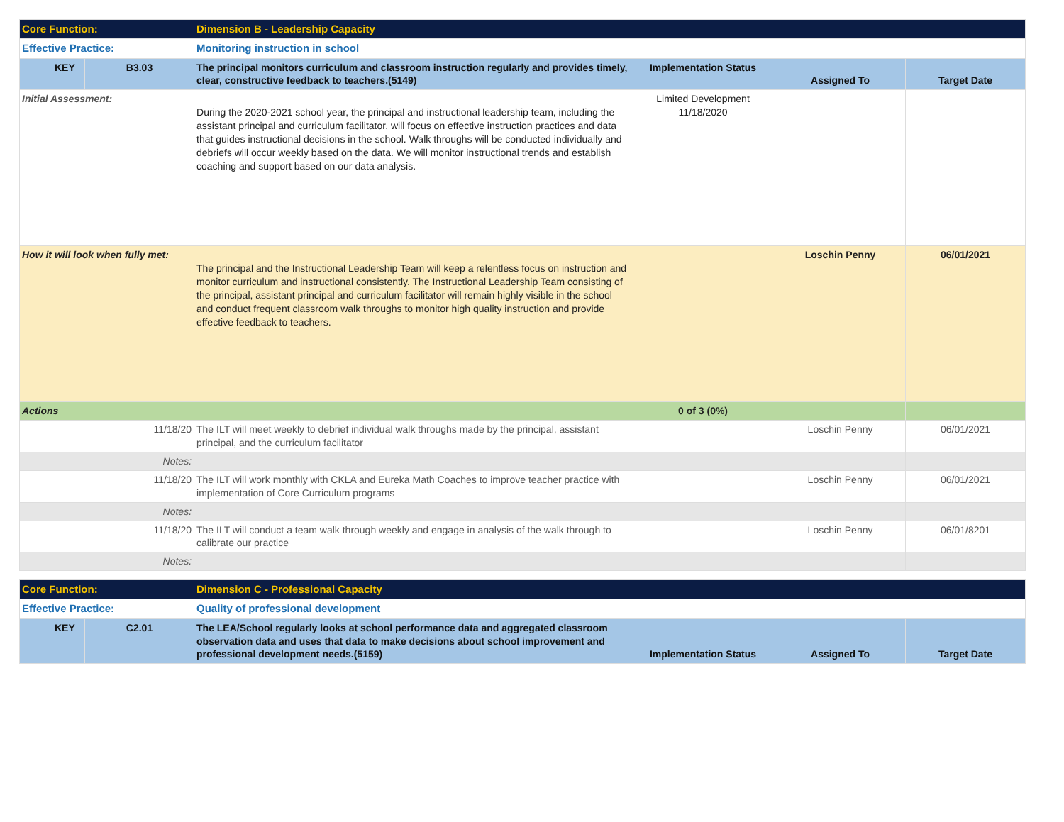| Core Function: | | | Dimension B - Leadership Capacity | | | |
| Effective Practice: | | | Monitoring instruction in school | | | |
| | KEY | B3.03 | The principal monitors curriculum and classroom instruction regularly and provides timely, clear, constructive feedback to teachers.(5149) | Implementation Status | Assigned To | Target Date |
| Initial Assessment: | | | During the 2020-2021 school year, the principal and instructional leadership team, including the assistant principal and curriculum facilitator, will focus on effective instruction practices and data that guides instructional decisions in the school. Walk throughs will be conducted individually and debriefs will occur weekly based on the data. We will monitor instructional trends and establish coaching and support based on our data analysis. | Limited Development 11/18/2020 | | |
| How it will look when fully met: | | | The principal and the Instructional Leadership Team will keep a relentless focus on instruction and monitor curriculum and instructional consistently. The Instructional Leadership Team consisting of the principal, assistant principal and curriculum facilitator will remain highly visible in the school and conduct frequent classroom walk throughs to monitor high quality instruction and provide effective feedback to teachers. | | Loschin Penny | 06/01/2021 |
| Actions | | | | 0 of 3 (0%) | | |
| 11/18/20 | | | The ILT will meet weekly to debrief individual walk throughs made by the principal, assistant principal, and the curriculum facilitator | | Loschin Penny | 06/01/2021 |
| Notes: | | | | | | |
| 11/18/20 | | | The ILT will work monthly with CKLA and Eureka Math Coaches to improve teacher practice with implementation of Core Curriculum programs | | Loschin Penny | 06/01/2021 |
| Notes: | | | | | | |
| 11/18/20 | | | The ILT will conduct a team walk through weekly and engage in analysis of the walk through to calibrate our practice | | Loschin Penny | 06/01/8201 |
| Notes: | | | | | | |
| Core Function: | | | Dimension C - Professional Capacity | | | |
| Effective Practice: | | | Quality of professional development | | | |
| | KEY | C2.01 | The LEA/School regularly looks at school performance data and aggregated classroom observation data and uses that data to make decisions about school improvement and professional development needs.(5159) | Implementation Status | Assigned To | Target Date |